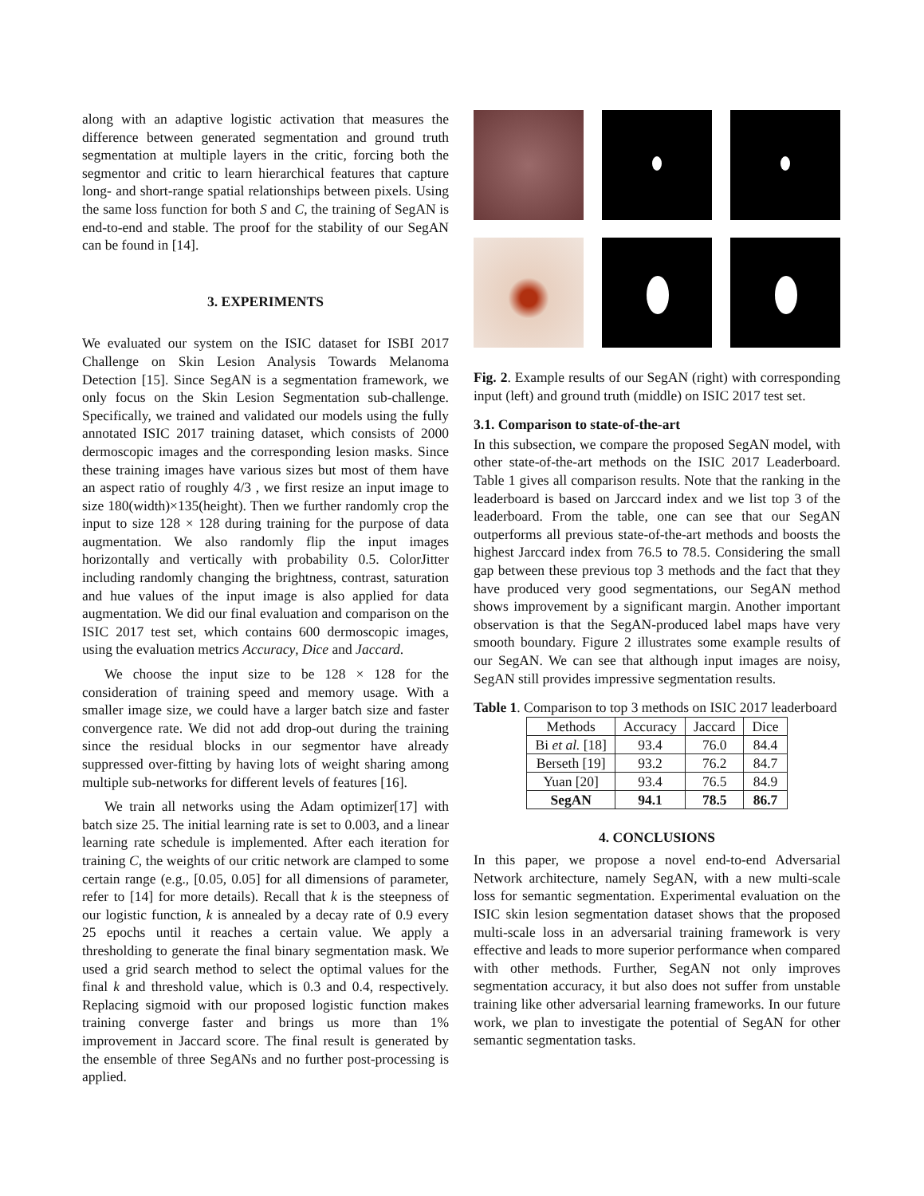along with an adaptive logistic activation that measures the difference between generated segmentation and ground truth segmentation at multiple layers in the critic, forcing both the segmentor and critic to learn hierarchical features that capture long- and short-range spatial relationships between pixels. Using the same loss function for both S and C, the training of SegAN is end-to-end and stable. The proof for the stability of our SegAN can be found in [14].
3. EXPERIMENTS
We evaluated our system on the ISIC dataset for ISBI 2017 Challenge on Skin Lesion Analysis Towards Melanoma Detection [15]. Since SegAN is a segmentation framework, we only focus on the Skin Lesion Segmentation sub-challenge. Specifically, we trained and validated our models using the fully annotated ISIC 2017 training dataset, which consists of 2000 dermoscopic images and the corresponding lesion masks. Since these training images have various sizes but most of them have an aspect ratio of roughly 4/3 , we first resize an input image to size 180(width)×135(height). Then we further randomly crop the input to size 128 × 128 during training for the purpose of data augmentation. We also randomly flip the input images horizontally and vertically with probability 0.5. ColorJitter including randomly changing the brightness, contrast, saturation and hue values of the input image is also applied for data augmentation. We did our final evaluation and comparison on the ISIC 2017 test set, which contains 600 dermoscopic images, using the evaluation metrics Accuracy, Dice and Jaccard.
We choose the input size to be 128 × 128 for the consideration of training speed and memory usage. With a smaller image size, we could have a larger batch size and faster convergence rate. We did not add drop-out during the training since the residual blocks in our segmentor have already suppressed over-fitting by having lots of weight sharing among multiple sub-networks for different levels of features [16].
We train all networks using the Adam optimizer[17] with batch size 25. The initial learning rate is set to 0.003, and a linear learning rate schedule is implemented. After each iteration for training C, the weights of our critic network are clamped to some certain range (e.g., [0.05, 0.05] for all dimensions of parameter, refer to [14] for more details). Recall that k is the steepness of our logistic function, k is annealed by a decay rate of 0.9 every 25 epochs until it reaches a certain value. We apply a thresholding to generate the final binary segmentation mask. We used a grid search method to select the optimal values for the final k and threshold value, which is 0.3 and 0.4, respectively. Replacing sigmoid with our proposed logistic function makes training converge faster and brings us more than 1% improvement in Jaccard score. The final result is generated by the ensemble of three SegANs and no further post-processing is applied.
Fig. 2. Example results of our SegAN (right) with corresponding input (left) and ground truth (middle) on ISIC 2017 test set.
3.1. Comparison to state-of-the-art
In this subsection, we compare the proposed SegAN model, with other state-of-the-art methods on the ISIC 2017 Leaderboard. Table 1 gives all comparison results. Note that the ranking in the leaderboard is based on Jarccard index and we list top 3 of the leaderboard. From the table, one can see that our SegAN outperforms all previous state-of-the-art methods and boosts the highest Jarccard index from 76.5 to 78.5. Considering the small gap between these previous top 3 methods and the fact that they have produced very good segmentations, our SegAN method shows improvement by a significant margin. Another important observation is that the SegAN-produced label maps have very smooth boundary. Figure 2 illustrates some example results of our SegAN. We can see that although input images are noisy, SegAN still provides impressive segmentation results.
Table 1. Comparison to top 3 methods on ISIC 2017 leaderboard
| Methods | Accuracy | Jaccard | Dice |
| --- | --- | --- | --- |
| Bi et al. [18] | 93.4 | 76.0 | 84.4 |
| Berseth [19] | 93.2 | 76.2 | 84.7 |
| Yuan [20] | 93.4 | 76.5 | 84.9 |
| SegAN | 94.1 | 78.5 | 86.7 |
4. CONCLUSIONS
In this paper, we propose a novel end-to-end Adversarial Network architecture, namely SegAN, with a new multi-scale loss for semantic segmentation. Experimental evaluation on the ISIC skin lesion segmentation dataset shows that the proposed multi-scale loss in an adversarial training framework is very effective and leads to more superior performance when compared with other methods. Further, SegAN not only improves segmentation accuracy, it but also does not suffer from unstable training like other adversarial learning frameworks. In our future work, we plan to investigate the potential of SegAN for other semantic segmentation tasks.